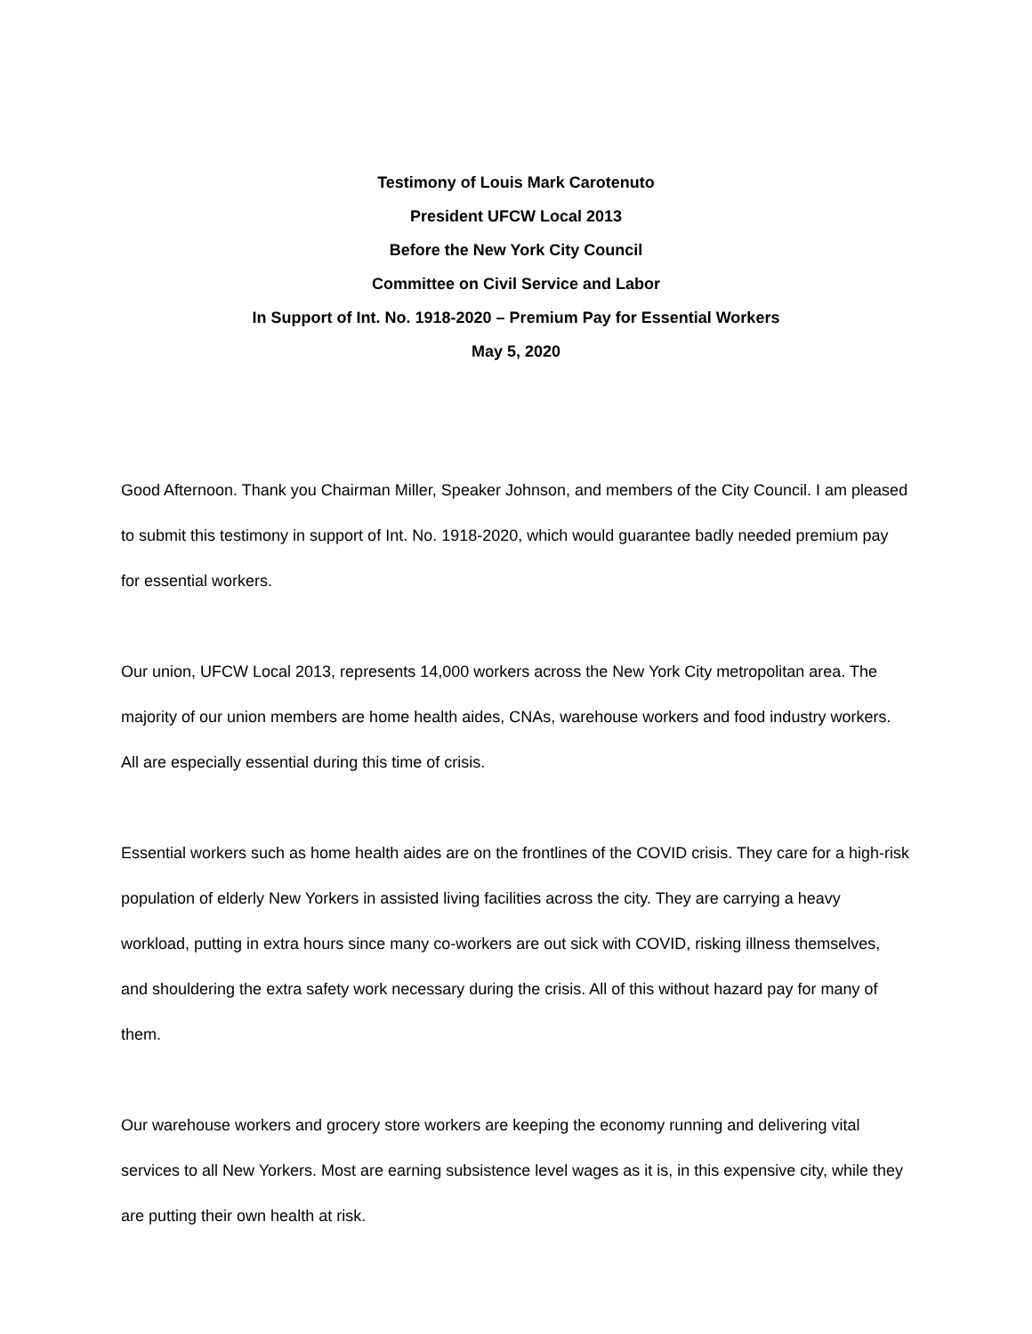Testimony of Louis Mark Carotenuto
President UFCW Local 2013
Before the New York City Council
Committee on Civil Service and Labor
In Support of Int. No. 1918-2020 – Premium Pay for Essential Workers
May 5, 2020
Good Afternoon. Thank you Chairman Miller, Speaker Johnson, and members of the City Council. I am pleased to submit this testimony in support of Int. No. 1918-2020, which would guarantee badly needed premium pay for essential workers.
Our union, UFCW Local 2013, represents 14,000 workers across the New York City metropolitan area. The majority of our union members are home health aides, CNAs, warehouse workers and food industry workers. All are especially essential during this time of crisis.
Essential workers such as home health aides are on the frontlines of the COVID crisis. They care for a high-risk population of elderly New Yorkers in assisted living facilities across the city. They are carrying a heavy workload, putting in extra hours since many co-workers are out sick with COVID, risking illness themselves, and shouldering the extra safety work necessary during the crisis. All of this without hazard pay for many of them.
Our warehouse workers and grocery store workers are keeping the economy running and delivering vital services to all New Yorkers. Most are earning subsistence level wages as it is, in this expensive city, while they are putting their own health at risk.